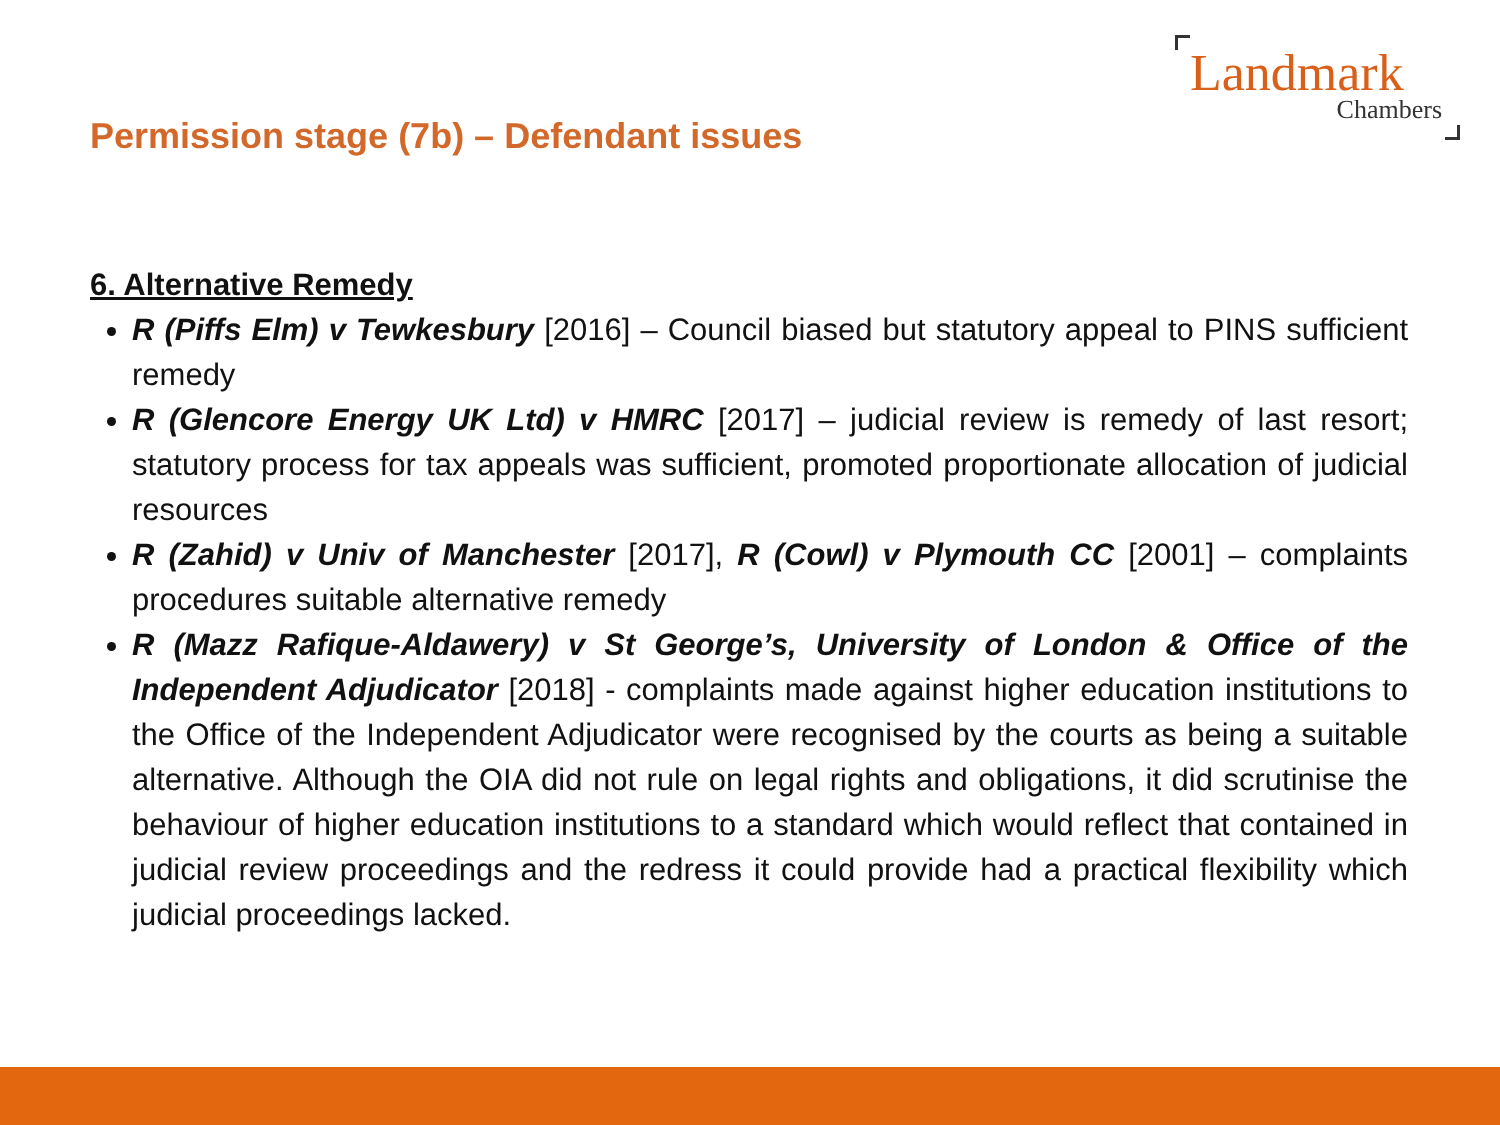Landmark
Chambers
Permission stage (7b) – Defendant issues
6. Alternative Remedy
R (Piffs Elm) v Tewkesbury [2016] – Council biased but statutory appeal to PINS sufficient remedy
R (Glencore Energy UK Ltd) v HMRC [2017] – judicial review is remedy of last resort; statutory process for tax appeals was sufficient, promoted proportionate allocation of judicial resources
R (Zahid) v Univ of Manchester [2017], R (Cowl) v Plymouth CC [2001] – complaints procedures suitable alternative remedy
R (Mazz Rafique-Aldawery) v St George’s, University of London & Office of the Independent Adjudicator [2018] - complaints made against higher education institutions to the Office of the Independent Adjudicator were recognised by the courts as being a suitable alternative. Although the OIA did not rule on legal rights and obligations, it did scrutinise the behaviour of higher education institutions to a standard which would reflect that contained in judicial review proceedings and the redress it could provide had a practical flexibility which judicial proceedings lacked.